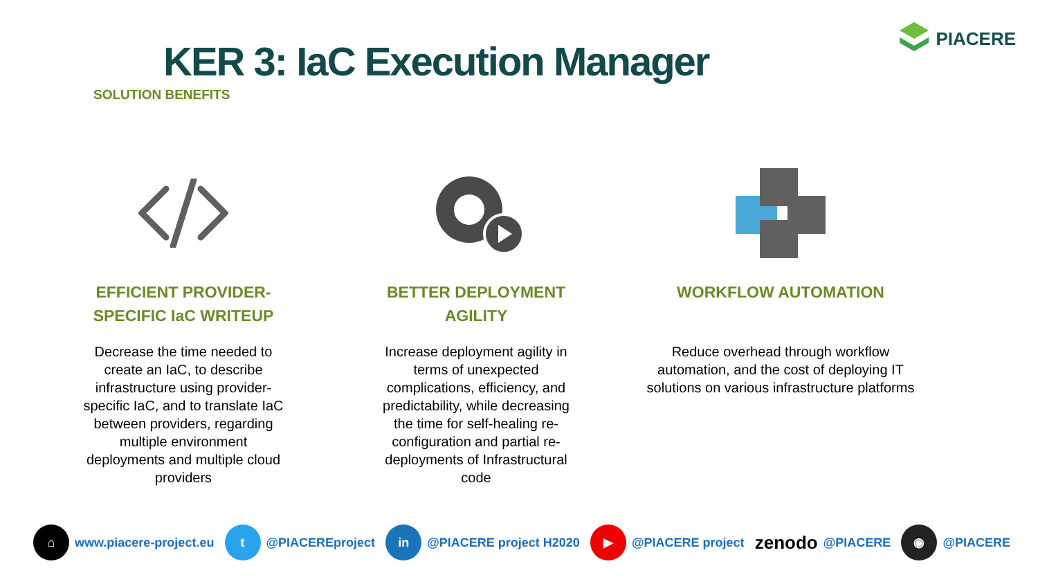PIACERE
KER 3: IaC Execution Manager
SOLUTION BENEFITS
EFFICIENT PROVIDER-SPECIFIC IaC WRITEUP
Decrease the time needed to create an IaC, to describe infrastructure using provider-specific IaC, and to translate IaC between providers, regarding multiple environment deployments and multiple cloud providers
BETTER DEPLOYMENT AGILITY
Increase deployment agility in terms of unexpected complications, efficiency, and predictability, while decreasing the time for self-healing re-configuration and partial re-deployments of Infrastructural code
WORKFLOW AUTOMATION
Reduce overhead through workflow automation, and the cost of deploying IT solutions on various infrastructure platforms
⌂ www.piacere-project.eu
t @PIACEREproject
in @PIACERE project H2020
▶ @PIACERE project
zenodo @PIACERE
◉ @PIACERE